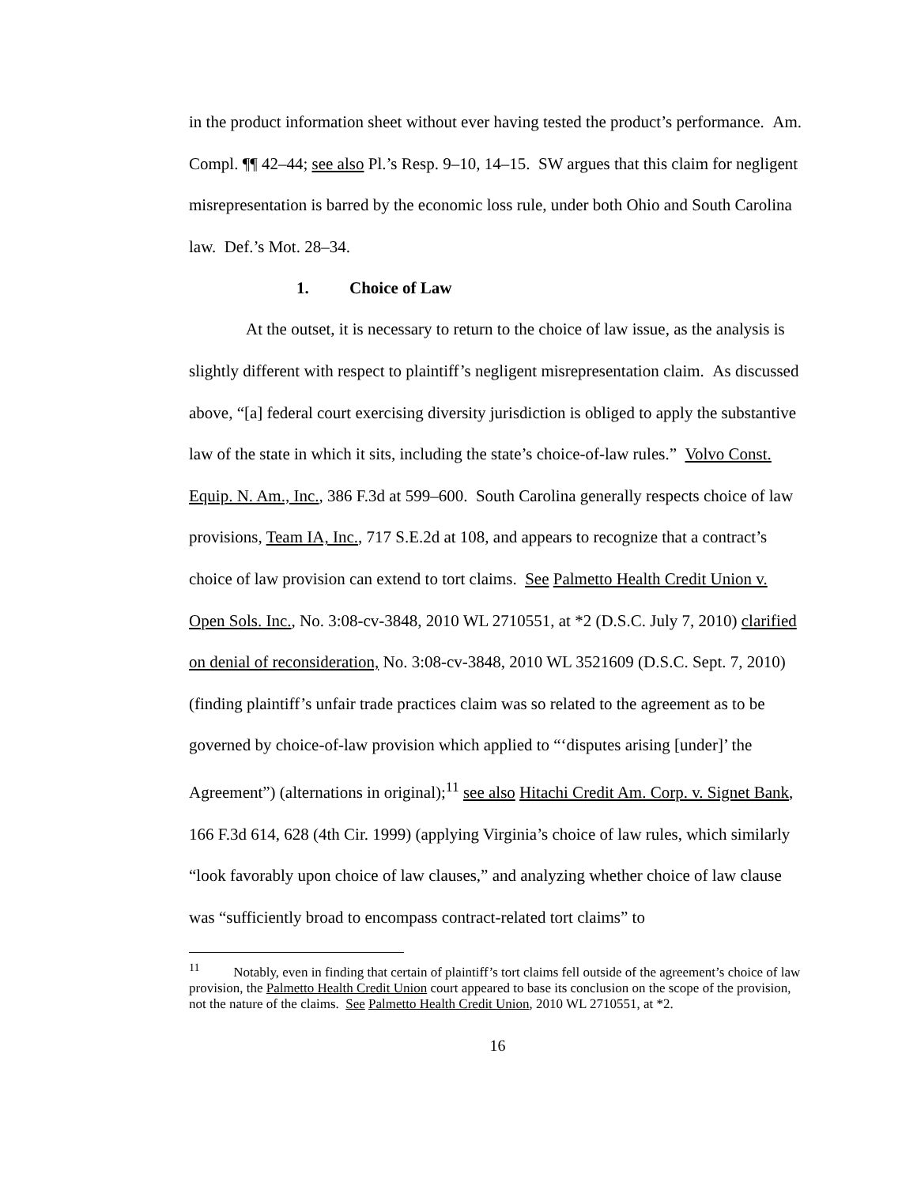in the product information sheet without ever having tested the product’s performance. Am. Compl. ¶¶ 42–44; see also Pl.’s Resp. 9–10, 14–15. SW argues that this claim for negligent misrepresentation is barred by the economic loss rule, under both Ohio and South Carolina law. Def.’s Mot. 28–34.
1. Choice of Law
At the outset, it is necessary to return to the choice of law issue, as the analysis is slightly different with respect to plaintiff’s negligent misrepresentation claim. As discussed above, “[a] federal court exercising diversity jurisdiction is obliged to apply the substantive law of the state in which it sits, including the state’s choice-of-law rules.” Volvo Const. Equip. N. Am., Inc., 386 F.3d at 599–600. South Carolina generally respects choice of law provisions, Team IA, Inc., 717 S.E.2d at 108, and appears to recognize that a contract’s choice of law provision can extend to tort claims. See Palmetto Health Credit Union v. Open Sols. Inc., No. 3:08-cv-3848, 2010 WL 2710551, at *2 (D.S.C. July 7, 2010) clarified on denial of reconsideration, No. 3:08-cv-3848, 2010 WL 3521609 (D.S.C. Sept. 7, 2010) (finding plaintiff’s unfair trade practices claim was so related to the agreement as to be governed by choice-of-law provision which applied to “‘disputes arising [under]’ the Agreement”) (alternations in original);<sup>11</sup> see also Hitachi Credit Am. Corp. v. Signet Bank, 166 F.3d 614, 628 (4th Cir. 1999) (applying Virginia’s choice of law rules, which similarly “look favorably upon choice of law clauses,” and analyzing whether choice of law clause was “sufficiently broad to encompass contract-related tort claims” to
<sup>11</sup> Notably, even in finding that certain of plaintiff’s tort claims fell outside of the agreement’s choice of law provision, the Palmetto Health Credit Union court appeared to base its conclusion on the scope of the provision, not the nature of the claims. See Palmetto Health Credit Union, 2010 WL 2710551, at *2.
16